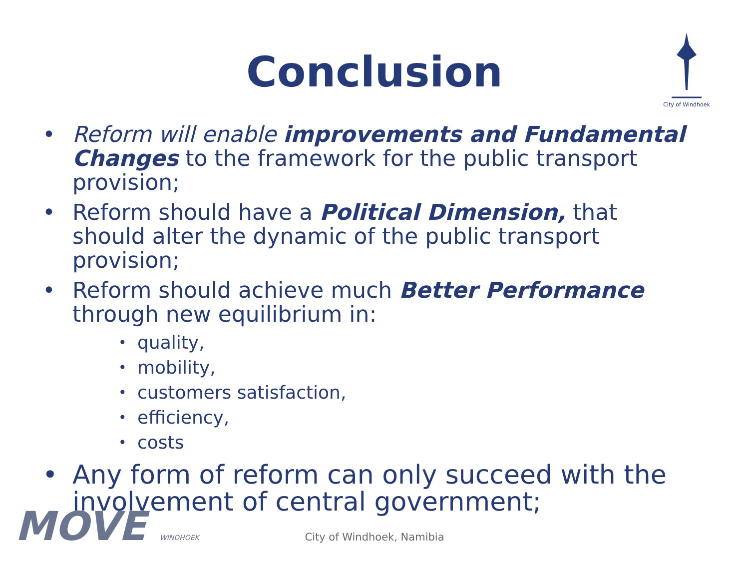City of Windhoek
Conclusion
Reform will enable improvements and Fundamental Changes to the framework for the public transport provision;
Reform should have a Political Dimension, that should alter the dynamic of the public transport provision;
Reform should achieve much Better Performance through new equilibrium in:
quality,
mobility,
customers satisfaction,
efficiency,
costs
Any form of reform can only succeed with the involvement of central government;
MOVE WINDHOEK
City of Windhoek, Namibia